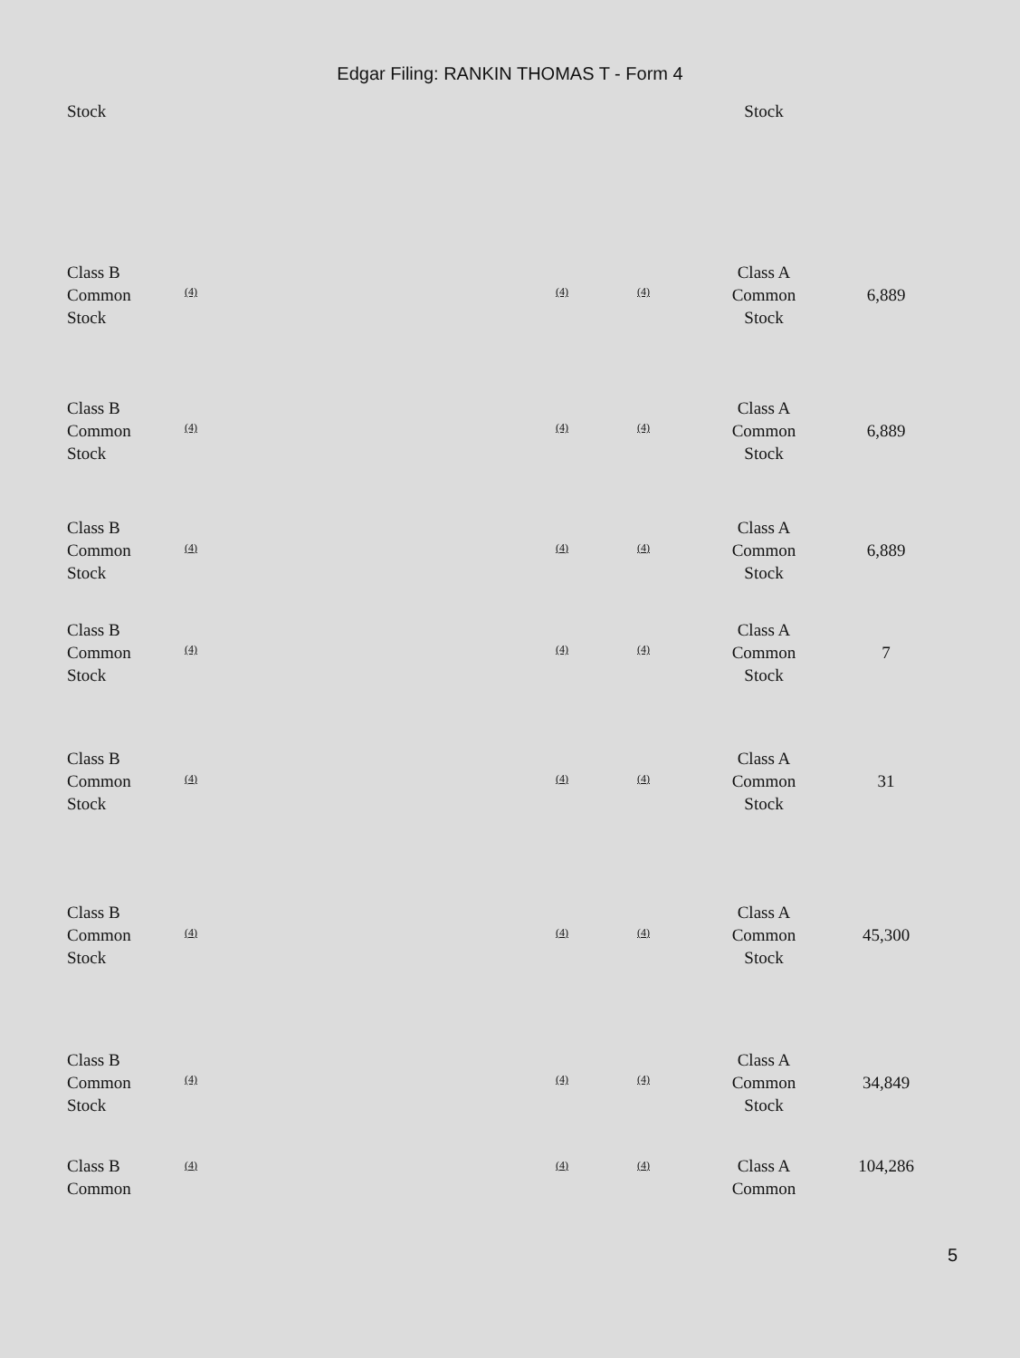Edgar Filing: RANKIN THOMAS T - Form 4
| Stock | | | | Stock | |
| Class B Common Stock | <sup>(4)</sup> | <sup>(4)</sup> | <sup>(4)</sup> | Class A Common Stock | 6,889 |
| Class B Common Stock | <sup>(4)</sup> | <sup>(4)</sup> | <sup>(4)</sup> | Class A Common Stock | 6,889 |
| Class B Common Stock | <sup>(4)</sup> | <sup>(4)</sup> | <sup>(4)</sup> | Class A Common Stock | 6,889 |
| Class B Common Stock | <sup>(4)</sup> | <sup>(4)</sup> | <sup>(4)</sup> | Class A Common Stock | 7 |
| Class B Common Stock | <sup>(4)</sup> | <sup>(4)</sup> | <sup>(4)</sup> | Class A Common Stock | 31 |
| Class B Common Stock | <sup>(4)</sup> | <sup>(4)</sup> | <sup>(4)</sup> | Class A Common Stock | 45,300 |
| Class B Common Stock | <sup>(4)</sup> | <sup>(4)</sup> | <sup>(4)</sup> | Class A Common Stock | 34,849 |
| Class B Common | <sup>(4)</sup> | <sup>(4)</sup> | <sup>(4)</sup> | Class A Common | 104,286 |
5